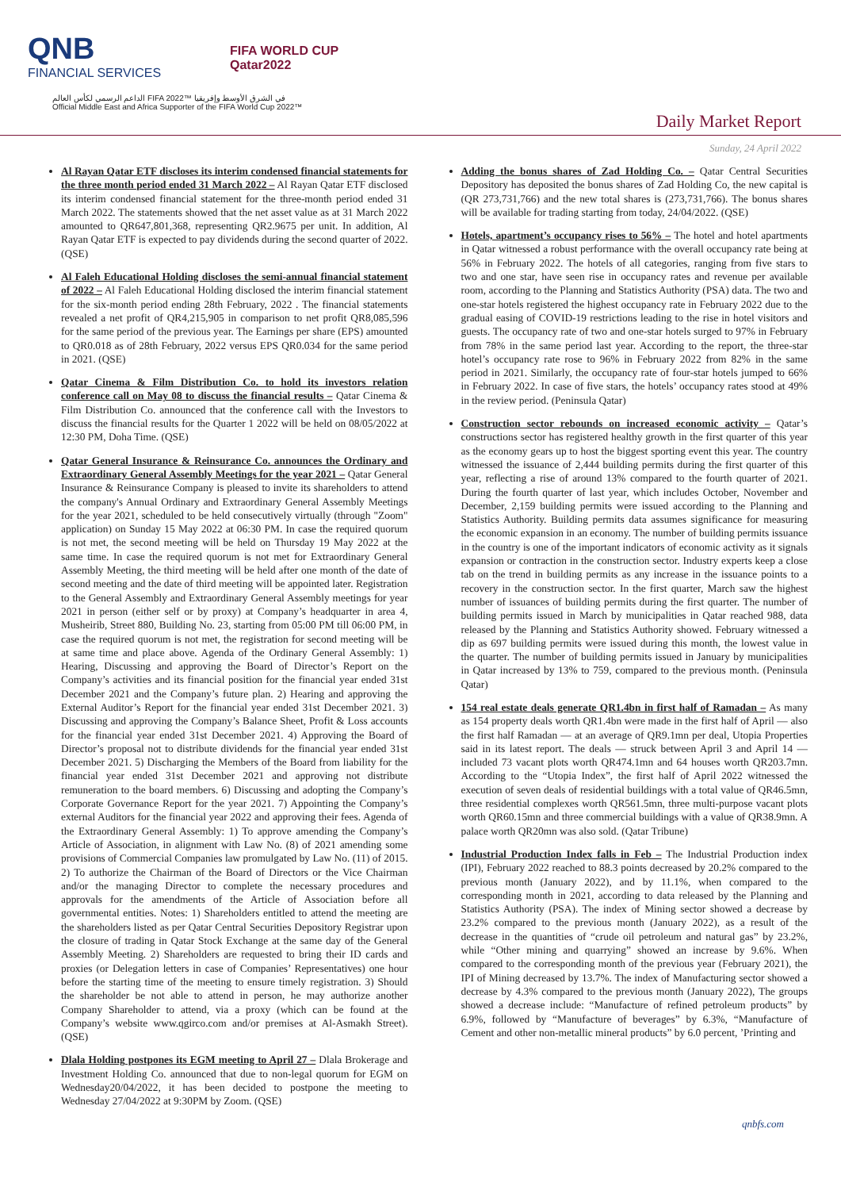QNB
FINANCIAL SERVICES
FIFA WORLD CUP
Qatar2022
الداعم الرسمي لكأس العالم FIFA 2022™ في الشرق الأوسط وإفريقيا
Official Middle East and Africa Supporter of the FIFA World Cup 2022™
Daily Market Report
Sunday, 24 April 2022
Al Rayan Qatar ETF discloses its interim condensed financial statements for the three month period ended 31 March 2022 – Al Rayan Qatar ETF disclosed its interim condensed financial statement for the three-month period ended 31 March 2022. The statements showed that the net asset value as at 31 March 2022 amounted to QR647,801,368, representing QR2.9675 per unit. In addition, Al Rayan Qatar ETF is expected to pay dividends during the second quarter of 2022. (QSE)
Al Faleh Educational Holding discloses the semi-annual financial statement of 2022 – Al Faleh Educational Holding disclosed the interim financial statement for the six-month period ending 28th February, 2022 . The financial statements revealed a net profit of QR4,215,905 in comparison to net profit QR8,085,596 for the same period of the previous year. The Earnings per share (EPS) amounted to QR0.018 as of 28th February, 2022 versus EPS QR0.034 for the same period in 2021. (QSE)
Qatar Cinema & Film Distribution Co. to hold its investors relation conference call on May 08 to discuss the financial results – Qatar Cinema & Film Distribution Co. announced that the conference call with the Investors to discuss the financial results for the Quarter 1 2022 will be held on 08/05/2022 at 12:30 PM, Doha Time. (QSE)
Qatar General Insurance & Reinsurance Co. announces the Ordinary and Extraordinary General Assembly Meetings for the year 2021 – Qatar General Insurance & Reinsurance Company is pleased to invite its shareholders to attend the company's Annual Ordinary and Extraordinary General Assembly Meetings for the year 2021, scheduled to be held consecutively virtually (through "Zoom" application) on Sunday 15 May 2022 at 06:30 PM. In case the required quorum is not met, the second meeting will be held on Thursday 19 May 2022 at the same time. In case the required quorum is not met for Extraordinary General Assembly Meeting, the third meeting will be held after one month of the date of second meeting and the date of third meeting will be appointed later. Registration to the General Assembly and Extraordinary General Assembly meetings for year 2021 in person (either self or by proxy) at Company’s headquarter in area 4, Musheirib, Street 880, Building No. 23, starting from 05:00 PM till 06:00 PM, in case the required quorum is not met, the registration for second meeting will be at same time and place above. Agenda of the Ordinary General Assembly: 1) Hearing, Discussing and approving the Board of Director’s Report on the Company’s activities and its financial position for the financial year ended 31st December 2021 and the Company’s future plan. 2) Hearing and approving the External Auditor’s Report for the financial year ended 31st December 2021. 3) Discussing and approving the Company’s Balance Sheet, Profit & Loss accounts for the financial year ended 31st December 2021. 4) Approving the Board of Director’s proposal not to distribute dividends for the financial year ended 31st December 2021. 5) Discharging the Members of the Board from liability for the financial year ended 31st December 2021 and approving not distribute remuneration to the board members. 6) Discussing and adopting the Company’s Corporate Governance Report for the year 2021. 7) Appointing the Company’s external Auditors for the financial year 2022 and approving their fees. Agenda of the Extraordinary General Assembly: 1) To approve amending the Company’s Article of Association, in alignment with Law No. (8) of 2021 amending some provisions of Commercial Companies law promulgated by Law No. (11) of 2015. 2) To authorize the Chairman of the Board of Directors or the Vice Chairman and/or the managing Director to complete the necessary procedures and approvals for the amendments of the Article of Association before all governmental entities. Notes: 1) Shareholders entitled to attend the meeting are the shareholders listed as per Qatar Central Securities Depository Registrar upon the closure of trading in Qatar Stock Exchange at the same day of the General Assembly Meeting. 2) Shareholders are requested to bring their ID cards and proxies (or Delegation letters in case of Companies’ Representatives) one hour before the starting time of the meeting to ensure timely registration. 3) Should the shareholder be not able to attend in person, he may authorize another Company Shareholder to attend, via a proxy (which can be found at the Company’s website www.qgirco.com and/or premises at Al-Asmakh Street). (QSE)
Dlala Holding postpones its EGM meeting to April 27 – Dlala Brokerage and Investment Holding Co. announced that due to non-legal quorum for EGM on Wednesday20/04/2022, it has been decided to postpone the meeting to Wednesday 27/04/2022 at 9:30PM by Zoom. (QSE)
Adding the bonus shares of Zad Holding Co. – Qatar Central Securities Depository has deposited the bonus shares of Zad Holding Co, the new capital is (QR 273,731,766) and the new total shares is (273,731,766). The bonus shares will be available for trading starting from today, 24/04/2022. (QSE)
Hotels, apartment’s occupancy rises to 56% – The hotel and hotel apartments in Qatar witnessed a robust performance with the overall occupancy rate being at 56% in February 2022. The hotels of all categories, ranging from five stars to two and one star, have seen rise in occupancy rates and revenue per available room, according to the Planning and Statistics Authority (PSA) data. The two and one-star hotels registered the highest occupancy rate in February 2022 due to the gradual easing of COVID-19 restrictions leading to the rise in hotel visitors and guests. The occupancy rate of two and one-star hotels surged to 97% in February from 78% in the same period last year. According to the report, the three-star hotel’s occupancy rate rose to 96% in February 2022 from 82% in the same period in 2021. Similarly, the occupancy rate of four-star hotels jumped to 66% in February 2022. In case of five stars, the hotels’ occupancy rates stood at 49% in the review period. (Peninsula Qatar)
Construction sector rebounds on increased economic activity – Qatar’s constructions sector has registered healthy growth in the first quarter of this year as the economy gears up to host the biggest sporting event this year. The country witnessed the issuance of 2,444 building permits during the first quarter of this year, reflecting a rise of around 13% compared to the fourth quarter of 2021. During the fourth quarter of last year, which includes October, November and December, 2,159 building permits were issued according to the Planning and Statistics Authority. Building permits data assumes significance for measuring the economic expansion in an economy. The number of building permits issuance in the country is one of the important indicators of economic activity as it signals expansion or contraction in the construction sector. Industry experts keep a close tab on the trend in building permits as any increase in the issuance points to a recovery in the construction sector. In the first quarter, March saw the highest number of issuances of building permits during the first quarter. The number of building permits issued in March by municipalities in Qatar reached 988, data released by the Planning and Statistics Authority showed. February witnessed a dip as 697 building permits were issued during this month, the lowest value in the quarter. The number of building permits issued in January by municipalities in Qatar increased by 13% to 759, compared to the previous month. (Peninsula Qatar)
154 real estate deals generate QR1.4bn in first half of Ramadan – As many as 154 property deals worth QR1.4bn were made in the first half of April — also the first half Ramadan — at an average of QR9.1mn per deal, Utopia Properties said in its latest report. The deals — struck between April 3 and April 14 — included 73 vacant plots worth QR474.1mn and 64 houses worth QR203.7mn. According to the “Utopia Index”, the first half of April 2022 witnessed the execution of seven deals of residential buildings with a total value of QR46.5mn, three residential complexes worth QR561.5mn, three multi-purpose vacant plots worth QR60.15mn and three commercial buildings with a value of QR38.9mn. A palace worth QR20mn was also sold. (Qatar Tribune)
Industrial Production Index falls in Feb – The Industrial Production index (IPI), February 2022 reached to 88.3 points decreased by 20.2% compared to the previous month (January 2022), and by 11.1%, when compared to the corresponding month in 2021, according to data released by the Planning and Statistics Authority (PSA). The index of Mining sector showed a decrease by 23.2% compared to the previous month (January 2022), as a result of the decrease in the quantities of “crude oil petroleum and natural gas” by 23.2%, while “Other mining and quarrying” showed an increase by 9.6%. When compared to the corresponding month of the previous year (February 2021), the IPI of Mining decreased by 13.7%. The index of Manufacturing sector showed a decrease by 4.3% compared to the previous month (January 2022), The groups showed a decrease include: “Manufacture of refined petroleum products” by 6.9%, followed by “Manufacture of beverages” by 6.3%, “Manufacture of Cement and other non-metallic mineral products” by 6.0 percent, ’Printing and
qnbfs.com